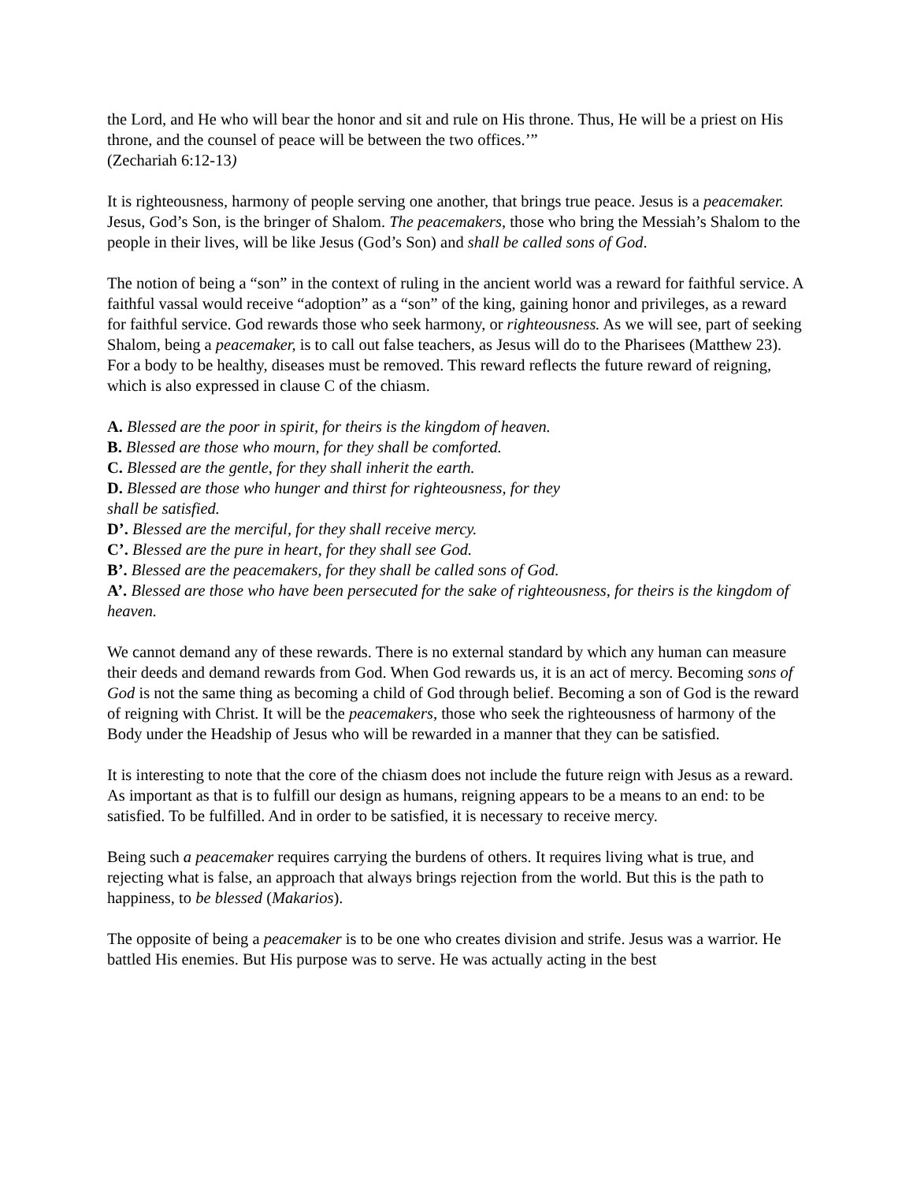the Lord, and He who will bear the honor and sit and rule on His throne. Thus, He will be a priest on His throne, and the counsel of peace will be between the two offices.’”
(Zechariah 6:12-13)
It is righteousness, harmony of people serving one another, that brings true peace. Jesus is a peacemaker. Jesus, God’s Son, is the bringer of Shalom. The peacemakers, those who bring the Messiah’s Shalom to the people in their lives, will be like Jesus (God’s Son) and shall be called sons of God.
The notion of being a “son” in the context of ruling in the ancient world was a reward for faithful service. A faithful vassal would receive “adoption” as a “son” of the king, gaining honor and privileges, as a reward for faithful service. God rewards those who seek harmony, or righteousness. As we will see, part of seeking Shalom, being a peacemaker, is to call out false teachers, as Jesus will do to the Pharisees (Matthew 23). For a body to be healthy, diseases must be removed. This reward reflects the future reward of reigning, which is also expressed in clause C of the chiasm.
A. Blessed are the poor in spirit, for theirs is the kingdom of heaven.
B. Blessed are those who mourn, for they shall be comforted.
C. Blessed are the gentle, for they shall inherit the earth.
D. Blessed are those who hunger and thirst for righteousness, for they
shall be satisfied.
D’. Blessed are the merciful, for they shall receive mercy.
C’. Blessed are the pure in heart, for they shall see God.
B’. Blessed are the peacemakers, for they shall be called sons of God.
A’. Blessed are those who have been persecuted for the sake of righteousness, for theirs is the kingdom of heaven.
We cannot demand any of these rewards. There is no external standard by which any human can measure their deeds and demand rewards from God. When God rewards us, it is an act of mercy. Becoming sons of God is not the same thing as becoming a child of God through belief. Becoming a son of God is the reward of reigning with Christ. It will be the peacemakers, those who seek the righteousness of harmony of the Body under the Headship of Jesus who will be rewarded in a manner that they can be satisfied.
It is interesting to note that the core of the chiasm does not include the future reign with Jesus as a reward. As important as that is to fulfill our design as humans, reigning appears to be a means to an end: to be satisfied. To be fulfilled. And in order to be satisfied, it is necessary to receive mercy.
Being such a peacemaker requires carrying the burdens of others. It requires living what is true, and rejecting what is false, an approach that always brings rejection from the world. But this is the path to happiness, to be blessed (Makarios).
The opposite of being a peacemaker is to be one who creates division and strife. Jesus was a warrior. He battled His enemies. But His purpose was to serve. He was actually acting in the best